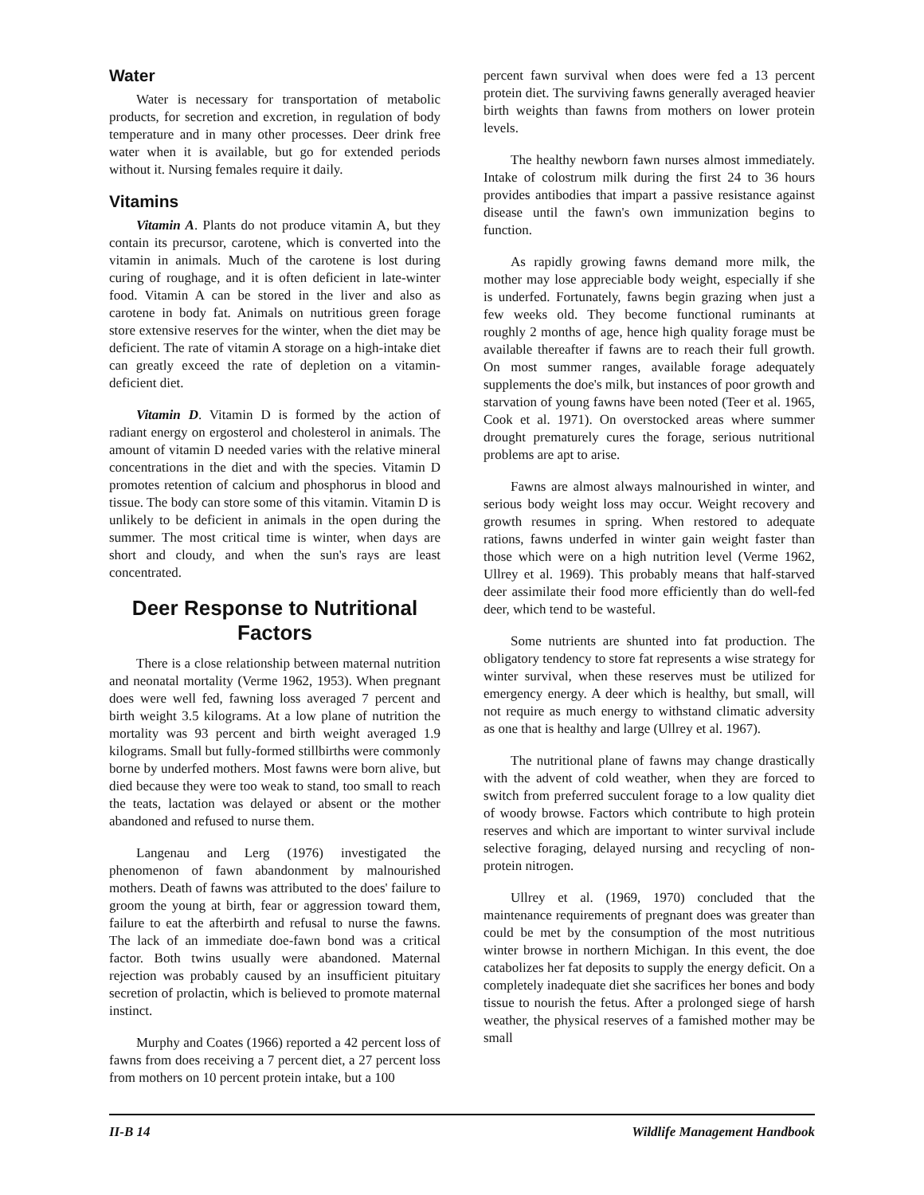Water
Water is necessary for transportation of metabolic products, for secretion and excretion, in regulation of body temperature and in many other processes. Deer drink free water when it is available, but go for extended periods without it. Nursing females require it daily.
Vitamins
Vitamin A. Plants do not produce vitamin A, but they contain its precursor, carotene, which is converted into the vitamin in animals. Much of the carotene is lost during curing of roughage, and it is often deficient in late-winter food. Vitamin A can be stored in the liver and also as carotene in body fat. Animals on nutritious green forage store extensive reserves for the winter, when the diet may be deficient. The rate of vitamin A storage on a high-intake diet can greatly exceed the rate of depletion on a vitamin-deficient diet.
Vitamin D. Vitamin D is formed by the action of radiant energy on ergosterol and cholesterol in animals. The amount of vitamin D needed varies with the relative mineral concentrations in the diet and with the species. Vitamin D promotes retention of calcium and phosphorus in blood and tissue. The body can store some of this vitamin. Vitamin D is unlikely to be deficient in animals in the open during the summer. The most critical time is winter, when days are short and cloudy, and when the sun's rays are least concentrated.
Deer Response to Nutritional Factors
There is a close relationship between maternal nutrition and neonatal mortality (Verme 1962, 1953). When pregnant does were well fed, fawning loss averaged 7 percent and birth weight 3.5 kilograms. At a low plane of nutrition the mortality was 93 percent and birth weight averaged 1.9 kilograms. Small but fully-formed stillbirths were commonly borne by underfed mothers. Most fawns were born alive, but died because they were too weak to stand, too small to reach the teats, lactation was delayed or absent or the mother abandoned and refused to nurse them.
Langenau and Lerg (1976) investigated the phenomenon of fawn abandonment by malnourished mothers. Death of fawns was attributed to the does' failure to groom the young at birth, fear or aggression toward them, failure to eat the afterbirth and refusal to nurse the fawns. The lack of an immediate doe-fawn bond was a critical factor. Both twins usually were abandoned. Maternal rejection was probably caused by an insufficient pituitary secretion of prolactin, which is believed to promote maternal instinct.
Murphy and Coates (1966) reported a 42 percent loss of fawns from does receiving a 7 percent diet, a 27 percent loss from mothers on 10 percent protein intake, but a 100
percent fawn survival when does were fed a 13 percent protein diet. The surviving fawns generally averaged heavier birth weights than fawns from mothers on lower protein levels.
The healthy newborn fawn nurses almost immediately. Intake of colostrum milk during the first 24 to 36 hours provides antibodies that impart a passive resistance against disease until the fawn's own immunization begins to function.
As rapidly growing fawns demand more milk, the mother may lose appreciable body weight, especially if she is underfed. Fortunately, fawns begin grazing when just a few weeks old. They become functional ruminants at roughly 2 months of age, hence high quality forage must be available thereafter if fawns are to reach their full growth. On most summer ranges, available forage adequately supplements the doe's milk, but instances of poor growth and starvation of young fawns have been noted (Teer et al. 1965, Cook et al. 1971). On overstocked areas where summer drought prematurely cures the forage, serious nutritional problems are apt to arise.
Fawns are almost always malnourished in winter, and serious body weight loss may occur. Weight recovery and growth resumes in spring. When restored to adequate rations, fawns underfed in winter gain weight faster than those which were on a high nutrition level (Verme 1962, Ullrey et al. 1969). This probably means that half-starved deer assimilate their food more efficiently than do well-fed deer, which tend to be wasteful.
Some nutrients are shunted into fat production. The obligatory tendency to store fat represents a wise strategy for winter survival, when these reserves must be utilized for emergency energy. A deer which is healthy, but small, will not require as much energy to withstand climatic adversity as one that is healthy and large (Ullrey et al. 1967).
The nutritional plane of fawns may change drastically with the advent of cold weather, when they are forced to switch from preferred succulent forage to a low quality diet of woody browse. Factors which contribute to high protein reserves and which are important to winter survival include selective foraging, delayed nursing and recycling of non-protein nitrogen.
Ullrey et al. (1969, 1970) concluded that the maintenance requirements of pregnant does was greater than could be met by the consumption of the most nutritious winter browse in northern Michigan. In this event, the doe catabolizes her fat deposits to supply the energy deficit. On a completely inadequate diet she sacrifices her bones and body tissue to nourish the fetus. After a prolonged siege of harsh weather, the physical reserves of a famished mother may be small
II-B 14 Wildlife Management Handbook